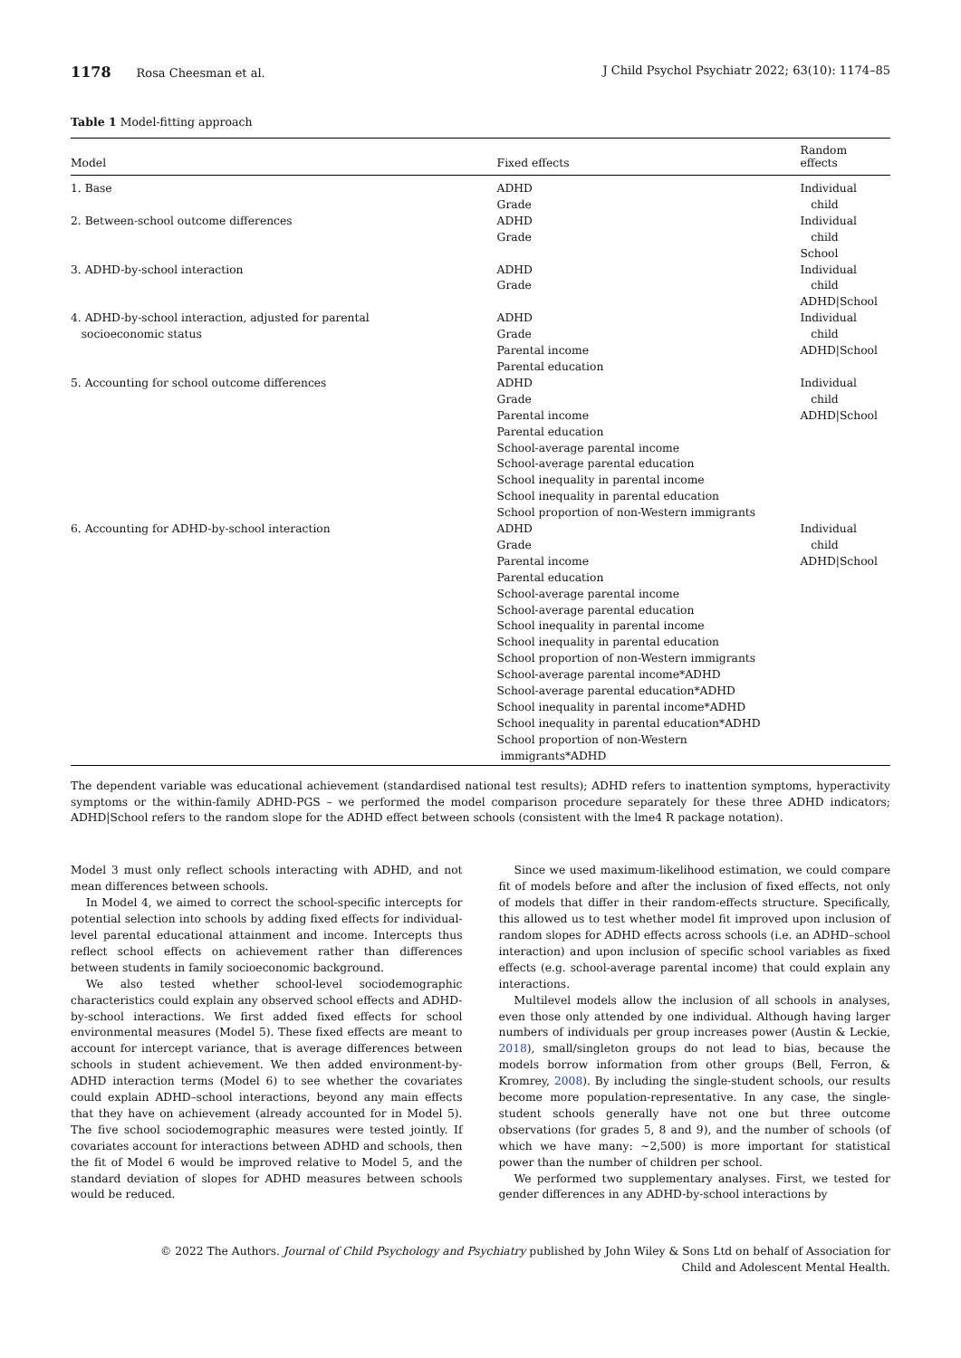1178 Rosa Cheesman et al. J Child Psychol Psychiatr 2022; 63(10): 1174–85
Table 1 Model-fitting approach
| Model | Fixed effects | Random effects |
| --- | --- | --- |
| 1. Base | ADHD Grade | Individual child |
| 2. Between-school outcome differences | ADHD Grade | Individual child School |
| 3. ADHD-by-school interaction | ADHD Grade | Individual child ADHD/School |
| 4. ADHD-by-school interaction, adjusted for parental socioeconomic status | ADHD Grade Parental income Parental education | Individual child ADHD/School |
| 5. Accounting for school outcome differences | ADHD Grade Parental income Parental education School-average parental income School-average parental education School inequality in parental income School inequality in parental education School proportion of non-Western immigrants | Individual child ADHD/School |
| 6. Accounting for ADHD-by-school interaction | ADHD Grade Parental income Parental education School-average parental income School-average parental education School inequality in parental income School inequality in parental education School proportion of non-Western immigrants School-average parental income*ADHD School-average parental education*ADHD School inequality in parental income*ADHD School inequality in parental education*ADHD School proportion of non-Western immigrants*ADHD | Individual child ADHD/School |
The dependent variable was educational achievement (standardised national test results); ADHD refers to inattention symptoms, hyperactivity symptoms or the within-family ADHD-PGS – we performed the model comparison procedure separately for these three ADHD indicators; ADHD|School refers to the random slope for the ADHD effect between schools (consistent with the lme4 R package notation).
Model 3 must only reflect schools interacting with ADHD, and not mean differences between schools.
In Model 4, we aimed to correct the school-specific intercepts for potential selection into schools by adding fixed effects for individual-level parental educational attainment and income. Intercepts thus reflect school effects on achievement rather than differences between students in family socioeconomic background.
We also tested whether school-level sociodemographic characteristics could explain any observed school effects and ADHD-by-school interactions. We first added fixed effects for school environmental measures (Model 5). These fixed effects are meant to account for intercept variance, that is average differences between schools in student achievement. We then added environment-by-ADHD interaction terms (Model 6) to see whether the covariates could explain ADHD–school interactions, beyond any main effects that they have on achievement (already accounted for in Model 5). The five school sociodemographic measures were tested jointly. If covariates account for interactions between ADHD and schools, then the fit of Model 6 would be improved relative to Model 5, and the standard deviation of slopes for ADHD measures between schools would be reduced.
Since we used maximum-likelihood estimation, we could compare fit of models before and after the inclusion of fixed effects, not only of models that differ in their random-effects structure. Specifically, this allowed us to test whether model fit improved upon inclusion of random slopes for ADHD effects across schools (i.e. an ADHD–school interaction) and upon inclusion of specific school variables as fixed effects (e.g. school-average parental income) that could explain any interactions.
Multilevel models allow the inclusion of all schools in analyses, even those only attended by one individual. Although having larger numbers of individuals per group increases power (Austin & Leckie, 2018), small/singleton groups do not lead to bias, because the models borrow information from other groups (Bell, Ferron, & Kromrey, 2008). By including the single-student schools, our results become more population-representative. In any case, the single-student schools generally have not one but three outcome observations (for grades 5, 8 and 9), and the number of schools (of which we have many: ~2,500) is more important for statistical power than the number of children per school.
We performed two supplementary analyses. First, we tested for gender differences in any ADHD-by-school interactions by
© 2022 The Authors. Journal of Child Psychology and Psychiatry published by John Wiley & Sons Ltd on behalf of Association for
Child and Adolescent Mental Health.